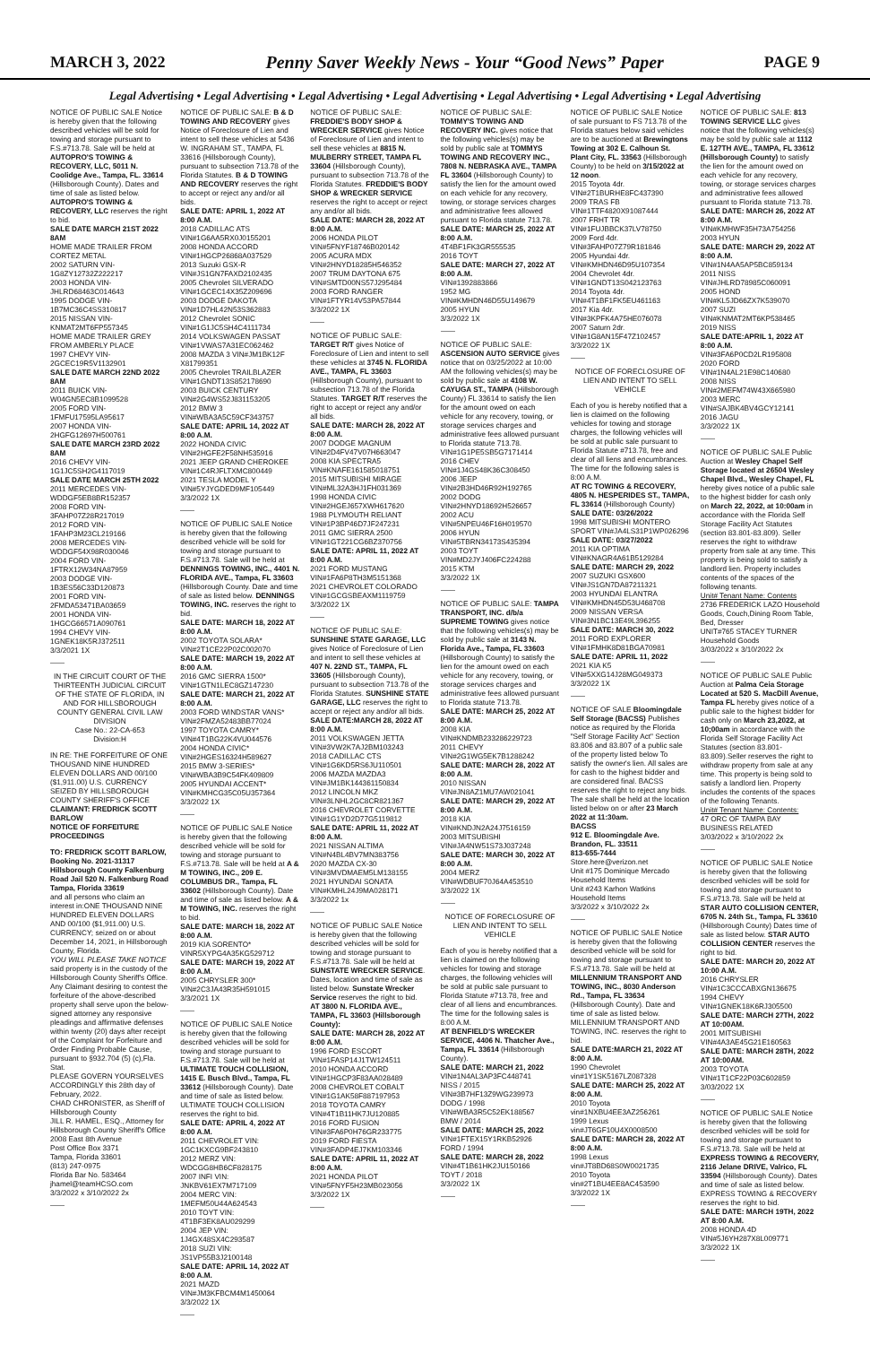MARCH 3, 2022 Penny Saver Weekly News - Your “Good News” Paper PAGE 9
Legal Advertising • Legal Advertising • Legal Advertising • Legal Advertising • Legal Advertising • Legal Advertising • Legal Advertising
NOTICE OF PUBLIC SALE Notice is hereby given that the following described vehicles will be sold for towing and storage pursuant to F.S.#713.78. Sale will be held at AUTOPRO'S TOWING & RECOVERY, LLC, 5011 N. Coolidge Ave., Tampa, FL. 33614 (Hillsborough County). Dates and time of sale as listed below. AUTOPRO'S TOWING & RECOVERY, LLC reserves the right to bid.
SALE DATE MARCH 21ST 2022 8AM
HOME MADE TRAILER FROM CORTEZ METAL
2002 SATURN VIN-1G8ZY12732Z222217
2003 HONDA VIN-JHLRD68463C014643
1995 DODGE VIN-1B7MC36C4SS310817
2015 NISSAN VIN-KNMAT2MT6FP557345
HOME MADE TRAILER GREY FROM AMBERLY PLACE
1997 CHEVY VIN-2GCEC19R5V1132901
SALE DATE MARCH 22ND 2022 8AM
2011 BUICK VIN-W04GN5EC8B1099528
2005 FORD VIN-1FMFU17595LA95617
2007 HONDA VIN-2HGFG12697H500761
SALE DATE MARCH 23RD 2022 8AM
2016 CHEVY VIN-1G1JC5SH2G4117019
SALE DATE MARCH 25TH 2022
2011 MERCEDES VIN-WDDGF5EB8BR152357
2008 FORD VIN-3FAHP07Z28R217019
2012 FORD VIN-1FAHP3M23CL219166
2008 MERCEDES VIN-WDDGF54X98R030046
2004 FORD VIN-1FTRX12W34NA87959
2003 DODGE VIN-1B3ES56C33D120873
2001 FORD VIN-2FMDA53471BA03659
2001 HONDA VIN-1HGCG66571A090761
1994 CHEVY VIN-1GNEK18K5RJ372511
3/3/2021 1X
IN THE CIRCUIT COURT OF THE THIRTEENTH JUDICIAL CIRCUIT OF THE STATE OF FLORIDA, IN AND FOR HILLSBOROUGH COUNTY GENERAL CIVIL LAW DIVISION
Case No.: 22-CA-653
Division:H
IN RE: THE FORFEITURE OF ONE THOUSAND NINE HUNDRED ELEVEN DOLLARS AND 00/100 ($1,911.00) U.S. CURRENCY
SEIZED BY HILLSBOROUGH COUNTY SHERIFF'S OFFICE
CLAIMANT: FREDRICK SCOTT BARLOW
NOTICE OF FORFEITURE PROCEEDINGS
TO: FREDRICK SCOTT BARLOW, Booking No. 2021-31317 Hillsborough County Falkenburg Road Jail 520 N. Falkenburg Road Tampa, Florida 33619
and all persons who claim an interest in:ONE THOUSAND NINE HUNDRED ELEVEN DOLLARS AND 00/100 ($1,911.00) U.S. CURRENCY; seized on or about December 14, 2021, in Hillsborough County, Florida.
YOU WILL PLEASE TAKE NOTICE said property is in the custody of the Hillsborough County Sheriff's Office. Any Claimant desiring to contest the forfeiture of the above-described property shall serve upon the below-signed attorney any responsive pleadings and affirmative defenses within twenty (20) days after receipt of the Complaint for Forfeiture and Order Finding Probable Cause, pursuant to §932.704 (5) (c),Fla. Stat.
PLEASE GOVERN YOURSELVES ACCORDINGLY this 28th day of February, 2022.
CHAD CHRONISTER, as Sheriff of Hillsborough County
JILL R. HAMEL, ESQ., Attorney for Hillsborough County Sheriff's Office
2008 East 8th Avenue
Post Office Box 3371
Tampa, Florida 33601
(813) 247-0975
Florida Bar No. 583464
jhamel@teamHCSO.com
3/3/2022 x 3/10/2022 2x
NOTICE OF PUBLIC SALE: B & D TOWING AND RECOVERY gives Notice of Foreclosure of Lien and intent to sell these vehicles at 5436 W. INGRAHAM ST., TAMPA, FL 33616 (Hillsborough County), pursuant to subsection 713.78 of the Florida Statutes. B & D TOWING AND RECOVERY reserves the right to accept or reject any and/or all bids.
SALE DATE: APRIL 1, 2022 AT 8:00 A.M.
2018 CADILLAC ATS VIN#1G6AA5RX0J0155201
2008 HONDA ACCORD VIN#1HGCP26868A037529
2013 Suzuki GSX-R VIN#JS1GN7FAXD2102435
2005 Chevrolet SILVERADO VIN#1GCEC14X35Z209696
2003 DODGE DAKOTA VIN#1D7HL42N53S362883
2012 Chevrolet SONIC VIN#1G1JC5SH4C4111734
2014 VOLKSWAGEN PASSAT VIN#1VWAS7A31EC062462
2008 MAZDA 3 VIN#JM1BK12F X81799351
2005 Chevrolet TRAILBLAZER VIN#1GNDT13S852178690
2003 BUICK CENTURY VIN#2G4WS52J831153205
2012 BMW 3 VIN#WBA3A5C59CF343757
SALE DATE: APRIL 14, 2022 AT 8:00 A.M.
2022 HONDA CIVIC VIN#2HGFE2F58NH535916
2021 JEEP GRAND CHEROKEE VIN#1C4RJFLTXMC800449
2021 TESLA MODEL Y VIN#5YJYGDED9MF105449
3/3/2022 1X
NOTICE OF PUBLIC SALE Notice is hereby given that the following described vehicle will be sold for towing and storage pursuant to F.S.#713.78. Sale will be held at DENNINGS TOWING, INC., 4401 N. FLORIDA AVE., Tampa, FL 33603 (Hillsborough County. Date and time of sale as listed below. DENNINGS TOWING, INC. reserves the right to bid.
SALE DATE: MARCH 18, 2022 AT 8:00 A.M.
2002 TOYOTA SOLARA* VIN#2T1CE22P02C002070
SALE DATE: MARCH 19, 2022 AT 8:00 A.M.
2016 GMC SIERRA 1500* VIN#1GTN1LEC8GZ147230
SALE DATE: MARCH 21, 2022 AT 8:00 A.M.
2003 FORD WINDSTAR VANS* VIN#2FMZA52483BB77024
1997 TOYOTA CAMRY* VIN#4T1BG22K4VU044576
2004 HONDA CIVIC* VIN#2HGES16324H589627
2015 BMW 3-SERIES* VIN#WBA3B9C54FK409809
2005 HYUNDAI ACCENT* VIN#KMHCG35C05U357364
3/3/2022 1X
NOTICE OF PUBLIC SALE Notice is hereby given that the following described vehicle will be sold for towing and storage pursuant to F.S.#713.78. Sale will be held at A & M TOWING, INC., 209 E. COLUMBUS DR., Tampa, FL 33602 (Hillsborough County). Date and time of sale as listed below. A & M TOWING, INC. reserves the right to bid.
SALE DATE: MARCH 18, 2022 AT 8:00 A.M.
2019 KIA SORENTO* VINR5XYPG4A35KG529712
SALE DATE: MARCH 19, 2022 AT 8:00 A.M.
2005 CHRYSLER 300* VIN#2C3JA43R35H591015
3/3/2021 1X
NOTICE OF PUBLIC SALE Notice is hereby given that the following described vehicles will be sold for towing and storage pursuant to F.S.#713.78. Sale will be held at ULTIMATE TOUCH COLLISION, 1415 E. Busch Blvd., Tampa, FL 33612 (Hillsborough County). Date and time of sale as listed below. ULTIMATE TOUCH COLLISION reserves the right to bid.
SALE DATE: APRIL 4, 2022 AT 8:00 A.M.
2011 CHEVROLET VIN: 1GC1KXCG9BF243810
2012 MERZ VIN: WDCGG8HB6CF828175
2007 INFI VIN: JNKBV61EX7M717109
2004 MERC VIN: 1MEFM50U44A624543
2010 TOYT VIN: 4T1BF3EK8AU029299
2004 JEP VIN: 1J4GX48SX4C293587
2018 SUZI VIN: JS1VP55B3J2100148
SALE DATE: APRIL 14, 2022 AT 8:00 A.M.
2021 MAZD VIN#JM3KFBCM4M1450064
3/3/2022 1X
NOTICE OF PUBLIC SALE: FREDDIE'S BODY SHOP & WRECKER SERVICE gives Notice of Foreclosure of Lien and intent to sell these vehicles at 8815 N. MULBERRY STREET, TAMPA FL 33604 (Hillsborough County), pursuant to subsection 713.78 of the Florida Statutes. FREDDIE'S BODY SHOP & WRECKER SERVICE reserves the right to accept or reject any and/or all bids.
SALE DATE: MARCH 28, 2022 AT 8:00 A.M.
2006 HONDA PILOT VIN#5FNYF18746B020142
2005 ACURA MDX VIN#2HNYD18285H546352
2007 TRUM DAYTONA 675 VIN#SMTD00NS57J295484
2003 FORD RANGER VIN#1FTYR14V53PA57844
3/3/2022 1X
NOTICE OF PUBLIC SALE: TARGET R/T gives Notice of Foreclosure of Lien and intent to sell these vehicles at 3745 N. FLORIDA AVE., TAMPA, FL 33603 (Hillsborough County), pursuant to subsection 713.78 of the Florida Statutes. TARGET R/T reserves the right to accept or reject any and/or all bids.
SALE DATE: MARCH 28, 2022 AT 8:00 A.M.
2007 DODGE MAGNUM VIN#2D4FV47V07H663047
2008 KIA SPECTRA5 VIN#KNAFE161585018751
2015 MITSUBISHI MIRAGE VIN#ML32A3HJ1FH031369
1998 HONDA CIVIC VIN#2HGEJ657XWH617620
1988 PLYMOUTH RELIANT VIN#1P3BP46D7JF247231
2011 GMC SIERRA 2500 VIN#1GT221CG6BZ370756
SALE DATE: APRIL 11, 2022 AT 8:00 A.M.
2021 FORD MUSTANG VIN#1FA6P8TH3M5151368
2021 CHEVROLET COLORADO VIN#1GCGSBEAXM1119759
3/3/2022 1X
NOTICE OF PUBLIC SALE: SUNSHINE STATE GARAGE, LLC gives Notice of Foreclosure of Lien and intent to sell these vehicles at 407 N. 22ND ST., TAMPA, FL 33605 (Hillsborough County), pursuant to subsection 713.78 of the Florida Statutes. SUNSHINE STATE GARAGE, LLC reserves the right to accept or reject any and/or all bids.
SALE DATE:MARCH 28, 2022 AT 8:00 A.M.
2011 VOLKSWAGEN JETTA VIN#3VW2K7AJ2BM103243
2018 CADILLAC CTS VIN#1G6KD5RS6JU110501
2006 MAZDA MAZDA3 VIN#JM1BK144361150834
2012 LINCOLN MKZ VIN#3LNHL2GC8CR821367
2016 CHEVROLET CORVETTE VIN#1G1YD2D77G5119812
SALE DATE: APRIL 11, 2022 AT 8:00 A.M.
2021 NISSAN ALTIMA VIN#N4BL4BV7MN383756
2020 MAZDA CX-30 VIN#3MVDMAEM5LM138155
2021 HYUNDAI SONATA VIN#KMHL24J9MA028171
3/3/2022 1x
NOTICE OF PUBLIC SALE Notice is hereby given that the following described vehicles will be sold for towing and storage pursuant to F.S.#713.78. Sale will be held at SUNSTATE WRECKER SERVICE. Dates, location and time of sale as listed below. Sunstate Wrecker Service reserves the right to bid.
AT 3800 N. FLORIDA AVE., TAMPA, FL 33603 (Hillsborough County):
SALE DATE: MARCH 28, 2022 AT 8:00 A.M.
1996 FORD ESCORT VIN#1FASP14J1TW124511
2010 HONDA ACCORD VIN#1HGCP3F83AA028489
2008 CHEVROLET COBALT VIN#1G1AK58F887197953
2018 TOYOTA CAMRY VIN#4T1B11HK7JU120885
2016 FORD FUSION VIN#3FA6P0H76GR233775
2019 FORD FIESTA VIN#3FADP4EJ7KM103346
SALE DATE: APRIL 11, 2022 AT 8:00 A.M.
2021 HONDA PILOT VIN#5FNYF5H23MB023056
3/3/2022 1X
NOTICE OF PUBLIC SALE: TOMMY'S TOWING AND RECOVERY INC. gives notice that the following vehicles(s) may be sold by public sale at TOMMYS TOWING AND RECOVERY INC., 7808 N. NEBRASKA AVE., TAMPA FL 33604 (Hillsborough County) to satisfy the lien for the amount owed on each vehicle for any recovery, towing, or storage services charges and administrative fees allowed pursuant to Florida statute 713.78.
SALE DATE: MARCH 25, 2022 AT 8:00 A.M.
4T4BF1FK3GR555535
2016 TOYT
SALE DATE: MARCH 27, 2022 AT 8:00 A.M.
VIN#1392883866
1952 MG
VIN#KMHDN46D55U149679
2005 HYUN
3/3/2022 1X
NOTICE OF PUBLIC SALE: ASCENSION AUTO SERVICE gives notice that on 03/25/2022 at 10:00 AM the following vehicles(s) may be sold by public sale at 4108 W. CAYUGA ST., TAMPA (Hillsborough County) FL 33614 to satisfy the lien for the amount owed on each vehicle for any recovery, towing, or storage services charges and administrative fees allowed pursuant to Florida statute 713.78.
VIN#1G1PE5SB5G7171414
2016 CHEV
VIN#1J4GS48K36C308450
2006 JEEP
VIN#2B3HD46R92H192765
2002 DODG
VIN#2HNYD18692H526657
2002 ACU
VIN#5NPEU46F16H019570
2006 HYUN
VIN#5TBRN34173S435394
2003 TOYT
VIN#MD2JYJ406FC224288
2015 KTM
3/3/2022 1X
NOTICE OF PUBLIC SALE: TAMPA TRANSPORT, INC. d/b/a SUPREME TOWING gives notice that the following vehicles(s) may be sold by public sale at 3143 N. Florida Ave., Tampa, FL 33603 (Hillsborough County) to satisfy the lien for the amount owed on each vehicle for any recovery, towing, or storage services charges and administrative fees allowed pursuant to Florida statute 713.78.
SALE DATE: MARCH 25, 2022 AT 8:00 A.M.
2008 KIA VIN#KNDMB233286229723
2011 CHEVY VIN#2G1WG5EK7B1288242
SALE DATE: MARCH 28, 2022 AT 8:00 A.M.
2010 NISSAN VIN#JN8AZ1MU7AW021041
SALE DATE: MARCH 29, 2022 AT 8:00 A.M.
2018 KIA VIN#KNDJN2A24J7516159
2003 MITSUBISHI VIN#JA4NW51S73J037248
SALE DATE: MARCH 30, 2022 AT 8:00 A.M.
2004 MERZ VIN#WDBUF70J64A453510
3/3/2022 1X
NOTICE OF FORECLOSURE OF LIEN AND INTENT TO SELL VEHICLE
Each of you is hereby notified that a lien is claimed on the following vehicles for towing and storage charges, the following vehicles will be sold at public sale pursuant to Florida Statute #713.78, free and clear of all liens and encumbrances. The time for the following sales is 8:00 A.M.
AT BENFIELD'S WRECKER SERVICE, 4406 N. Thatcher Ave., Tampa, FL 33614 (Hillsborough County).
SALE DATE: MARCH 21, 2022
VIN#1N4AL3AP3FC448741
NISS / 2015
VIN#3B7HF13Z9WG239973
DODG / 1998
VIN#WBA3R5C52EK188567
BMW / 2014
SALE DATE: MARCH 25, 2022
VIN#1FTEX15Y1RKB52926
FORD / 1994
SALE DATE: MARCH 28, 2022
VIN#4T1B61HK2JU150166
TOYT / 2018
3/3/2022 1X
NOTICE OF PUBLIC SALE Notice of sale pursuant to FS 713.78 of the Florida statues below said vehicles are to be auctioned at Brewingtons Towing at 302 E. Calhoun St. Plant City, FL. 33563 (Hillsborough County) to be held on 3/15/2022 at 12 noon.
2015 Toyota 4dr. VIN#2T1BURHE8FC437390
2009 TRAS FB VIN#1TTF4820X91087444
2007 FRHT TR VIN#1FUJBBCK37LV78750
2009 Ford 4dr. VIN#3FAHP07Z79R181846
2005 Hyundai 4dr. VIN#KMHDN46D95U107354
2004 Chevrolet 4dr. VIN#1GNDT13S042123763
2014 Toyota 4dr. VIN#4T1BF1FK5EU461163
2017 Kia 4dr. VIN#3KPFK4A75HE076078
2007 Saturn 2dr. VIN#1G8AN15F47Z102457
3/3/2022 1X
NOTICE OF FORECLOSURE OF LIEN AND INTENT TO SELL VEHICLE
Each of you is hereby notified that a lien is claimed on the following vehicles for towing and storage charges, the following vehicles will be sold at public sale pursuant to Florida Statute #713.78, free and clear of all liens and encumbrances. The time for the following sales is 8:00 A.M.
AT RC TOWING & RECOVERY, 4805 N. HESPERIDES ST., TAMPA, FL 33614 (Hillsborough County)
SALE DATE: 03/26/2022
1998 MITSUBISHI MONTERO SPORT VIN#JA4LS31P1WP026296
SALE DATE: 03/27/2022
2011 KIA OPTIMA VIN#KNAGR4A61B5129284
SALE DATE: MARCH 29, 2022
2007 SUZUKI GSX600 VIN#JS1GN7DA87211321
2003 HYUNDAI ELANTRA VIN#KMHDN45D53U468708
2009 NISSAN VERSA VIN#3N1BC13E49L396255
SALE DATE: MARCH 30, 2022
2011 FORD EXPLORER VIN#1FMHK8D81BGA70981
SALE DATE: APRIL 11, 2022
2021 KIA K5 VIN#5XXG14J28MG049373
3/3/2022 1X
NOTICE OF SALE Bloomingdale Self Storage (BACSS) Publishes notice as required by the Florida "Self Storage Facility Act" Section 83.806 and 83.807 of a public sale of the property listed below To satisfy the owner's lien. All sales are for cash to the highest bidder and are considered final. BACSS reserves the right to reject any bids. The sale shall be held at the location listed below on or after 23 March 2022 at 11:30am.
BACSS
912 E. Bloomingdale Ave. Brandon, FL. 33511
813-655-7444
Store.here@verizon.net
Unit #175 Dominique Mercado Household Items
Unit #243 Karhon Watkins Household Items
3/3/2022 x 3/10/2022 2x
NOTICE OF PUBLIC SALE Notice is hereby given that the following described vehicle will be sold for towing and storage pursuant to F.S.#713.78. Sale will be held at MILLENNIUM TRANSPORT AND TOWING, INC., 8030 Anderson Rd., Tampa, FL 33634 (Hillsborough County). Date and time of sale as listed below. MILLENNIUM TRANSPORT AND TOWING, INC. reserves the right to bid.
SALE DATE:MARCH 21, 2022 AT 8:00 A.M.
1990 Chevrolet vin#1Y1SK5167LZ087328
SALE DATE: MARCH 25, 2022 AT 8:00 A.M.
2010 Toyota vin#1NXBU4EE3AZ256261
1999 Lexus vin#JT6GF10U4X0008500
SALE DATE: MARCH 28, 2022 AT 8:00 A.M.
1998 Lexus vin#JT8BD68S0W0021735
2010 Toyota vin#2T1BU4EE8AC453590
3/3/2022 1X
NOTICE OF PUBLIC SALE: 813 TOWING SERVICE LLC gives notice that the following vehicles(s) may be sold by public sale at 1112 E. 127TH AVE., TAMPA, FL 33612 (Hillsborough County) to satisfy the lien for the amount owed on each vehicle for any recovery, towing, or storage services charges and administrative fees allowed pursuant to Florida statute 713.78.
SALE DATE: MARCH 26, 2022 AT 8:00 A.M.
VIN#KMHWF35H73A754256
2003 HYUN
SALE DATE: MARCH 29, 2022 AT 8:00 A.M.
VIN#1N4AA5AP5BC859134
2011 NISS
VIN#JHLRD78985C060091
2005 HOND
VIN#KL5JD66ZX7K539070
2007 SUZI
VIN#KNMAT2MT6KP538465
2019 NISS
SALE DATE:APRIL 1, 2022 AT 8:00 A.M.
VIN#3FA6P0CD2LR195808
2020 FORD
VIN#1N4AL21E98C140680
2008 NISS
VIN#2MEFM74W43X665980
2003 MERC
VIN#SAJBK4BV4GCY12141
2016 JAGU
3/3/2022 1X
NOTICE OF PUBLIC SALE Public Auction at Wesley Chapel Self Storage located at 26504 Wesley Chapel Blvd., Wesley Chapel, FL hereby gives notice of a public sale to the highest bidder for cash only on March 22, 2022, at 10:00am in accordance with the Florida Self Storage Facility Act Statutes (section 83.801-83.809). Seller reserves the right to withdraw property from sale at any time. This property is being sold to satisfy a landlord lien. Property includes contents of the spaces of the following tenants.
Unit# Tenant Name: Contents
2736 FREDERICK LAZO Household Goods, Couch,Dining Room Table, Bed, Dresser
UNIT#765 STACEY TURNER Household Goods
3/03/2022 x 3/10/2022 2x
NOTICE OF PUBLIC SALE Public Auction at Palma Ceia Storage Located at 520 S. MacDill Avenue, Tampa FL hereby gives notice of a public sale to the highest bidder for cash only on March 23,2022, at 10;00am in accordance with the Florida Self Storage Facility Act Statutes (section 83.801-83.809).Seller reserves the right to withdraw property from sale at any time. This property is being sold to satisfy a landlord lien. Property includes the contents of the spaces of the following Tenants.
Unit# Tenant Name: Contents:
47 ORC OF TAMPA BAY BUSINESS RELATED
3/03/2022 x 3/10/2022 2x
NOTICE OF PUBLIC SALE Notice is hereby given that the following described vehicles will be sold for towing and storage pursuant to F.S.#713.78. Sale will be held at STAR AUTO COLLISION CENTER, 6705 N. 24th St., Tampa, FL 33610 (Hillsborough County) Dates time of sale as listed below. STAR AUTO COLLISION CENTER reserves the right to bid.
SALE DATE: MARCH 20, 2022 AT 10:00 A.M.
2016 CHRYSLER VIN#1C3CCCABXGN136675
1994 CHEVY VIN#1GNEK18K6RJ305500
SALE DATE: MARCH 27TH, 2022 AT 10:00AM.
2001 MITSUBISHI VIN#4A3AE45G21E160563
SALE DATE: MARCH 28TH, 2022 AT 10:00AM.
2003 TOYOTA VIN#1T1CF22P03C602859
3/03/2022 1X
NOTICE OF PUBLIC SALE Notice is hereby given that the following described vehicles will be sold for towing and storage pursuant to F.S.#713.78. Sale will be held at EXPRESS TOWING & RECOVERY, 2116 Jelane DRIVE, Valrico, FL 33594 (Hillsborough County). Dates and time of sale as listed below. EXPRESS TOWING & RECOVERY reserves the right to bid.
SALE DATE: MARCH 19TH, 2022 AT 8:00 A.M.
2008 HONDA 4D VIN#5J6YH287X8L009771
3/3/2022 1X